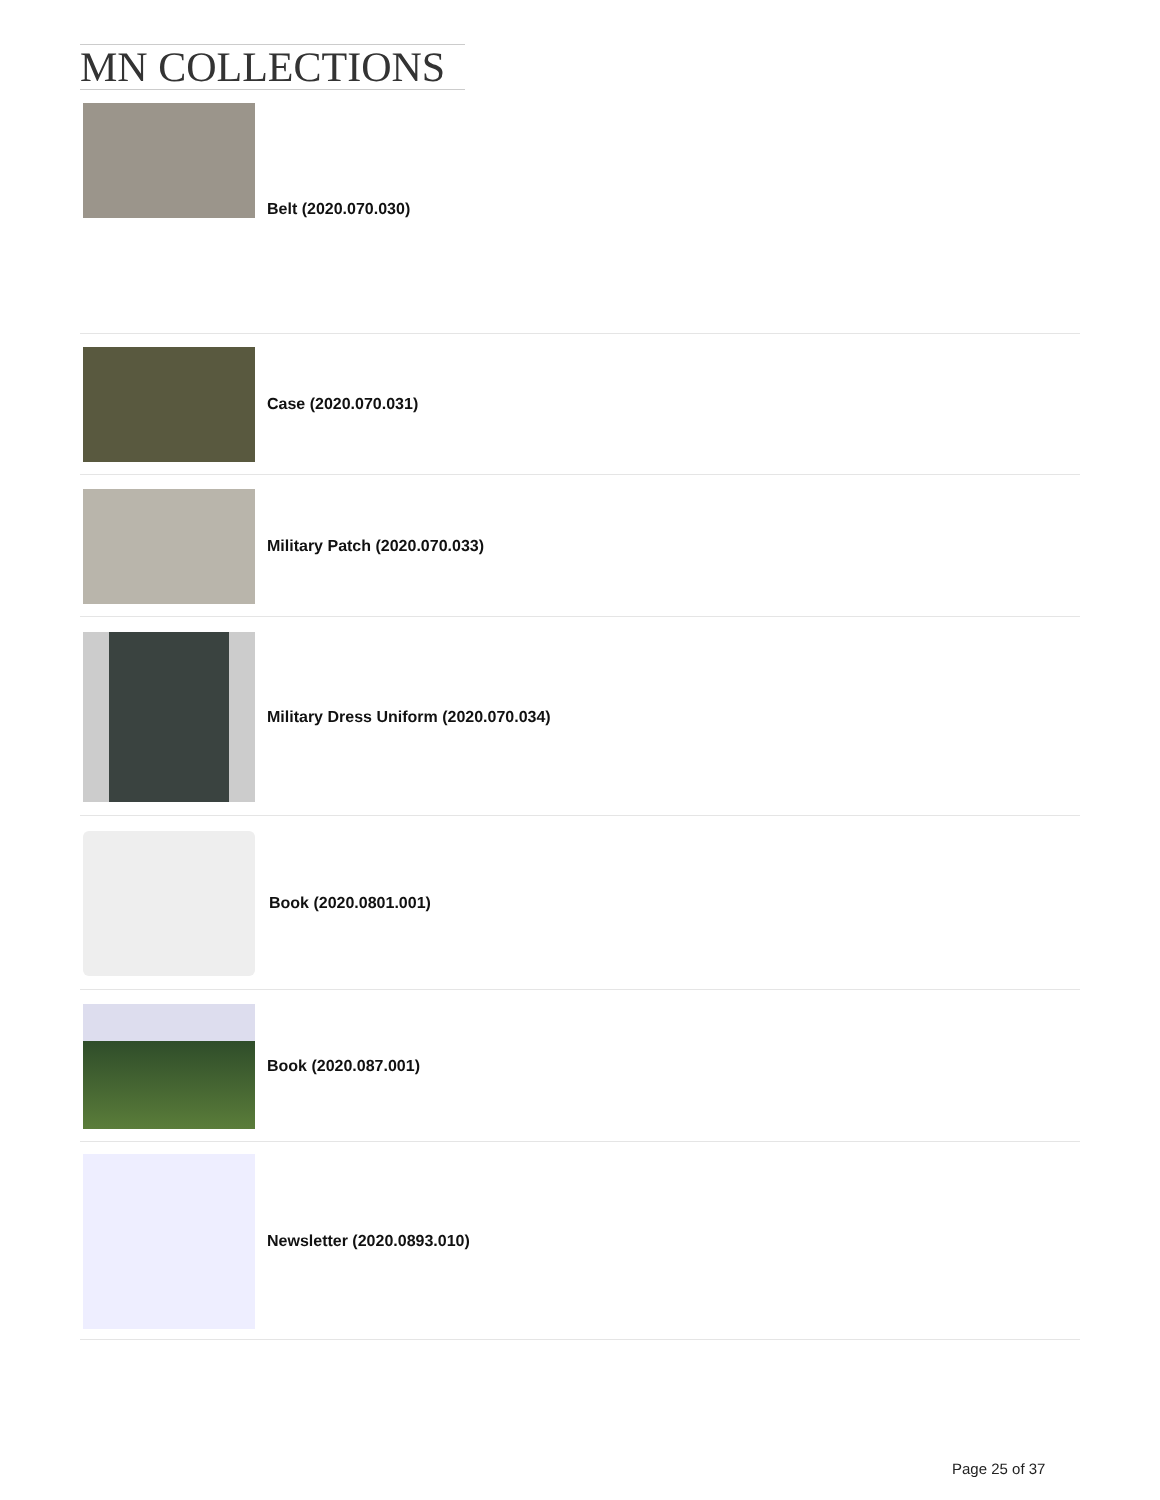MN COLLECTIONS
Belt (2020.070.030)
Case (2020.070.031)
Military Patch (2020.070.033)
Military Dress Uniform (2020.070.034)
Book (2020.0801.001)
Book (2020.087.001)
Newsletter (2020.0893.010)
Page 25 of 37